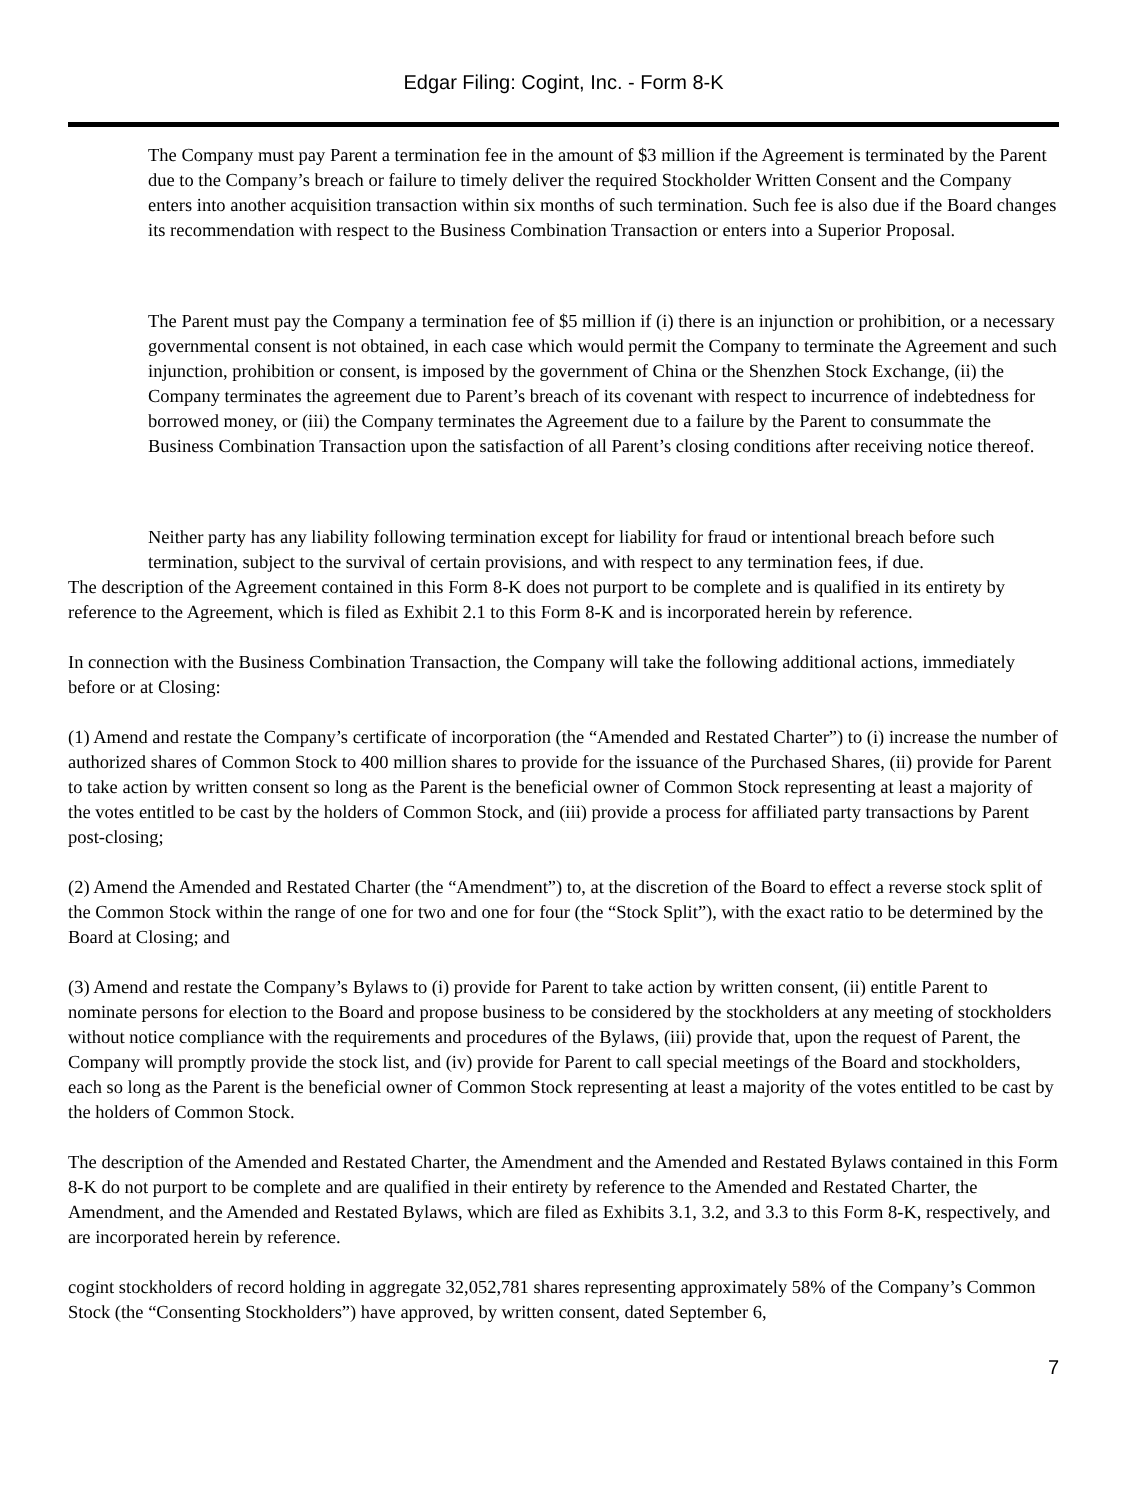Edgar Filing: Cogint, Inc. - Form 8-K
The Company must pay Parent a termination fee in the amount of $3 million if the Agreement is terminated by the Parent due to the Company’s breach or failure to timely deliver the required Stockholder Written Consent and the Company enters into another acquisition transaction within six months of such termination. Such fee is also due if the Board changes its recommendation with respect to the Business Combination Transaction or enters into a Superior Proposal.
The Parent must pay the Company a termination fee of $5 million if (i) there is an injunction or prohibition, or a necessary governmental consent is not obtained, in each case which would permit the Company to terminate the Agreement and such injunction, prohibition or consent, is imposed by the government of China or the Shenzhen Stock Exchange, (ii) the Company terminates the agreement due to Parent’s breach of its covenant with respect to incurrence of indebtedness for borrowed money, or (iii) the Company terminates the Agreement due to a failure by the Parent to consummate the Business Combination Transaction upon the satisfaction of all Parent’s closing conditions after receiving notice thereof.
Neither party has any liability following termination except for liability for fraud or intentional breach before such termination, subject to the survival of certain provisions, and with respect to any termination fees, if due.
The description of the Agreement contained in this Form 8-K does not purport to be complete and is qualified in its entirety by reference to the Agreement, which is filed as Exhibit 2.1 to this Form 8-K and is incorporated herein by reference.
In connection with the Business Combination Transaction, the Company will take the following additional actions, immediately before or at Closing:
(1) Amend and restate the Company’s certificate of incorporation (the “Amended and Restated Charter”) to (i) increase the number of authorized shares of Common Stock to 400 million shares to provide for the issuance of the Purchased Shares, (ii) provide for Parent to take action by written consent so long as the Parent is the beneficial owner of Common Stock representing at least a majority of the votes entitled to be cast by the holders of Common Stock, and (iii) provide a process for affiliated party transactions by Parent post-closing;
(2) Amend the Amended and Restated Charter (the “Amendment”) to, at the discretion of the Board to effect a reverse stock split of the Common Stock within the range of one for two and one for four (the “Stock Split”), with the exact ratio to be determined by the Board at Closing; and
(3) Amend and restate the Company’s Bylaws to (i) provide for Parent to take action by written consent, (ii) entitle Parent to nominate persons for election to the Board and propose business to be considered by the stockholders at any meeting of stockholders without notice compliance with the requirements and procedures of the Bylaws, (iii) provide that, upon the request of Parent, the Company will promptly provide the stock list, and (iv) provide for Parent to call special meetings of the Board and stockholders, each so long as the Parent is the beneficial owner of Common Stock representing at least a majority of the votes entitled to be cast by the holders of Common Stock.
The description of the Amended and Restated Charter, the Amendment and the Amended and Restated Bylaws contained in this Form 8-K do not purport to be complete and are qualified in their entirety by reference to the Amended and Restated Charter, the Amendment, and the Amended and Restated Bylaws, which are filed as Exhibits 3.1, 3.2, and 3.3 to this Form 8-K, respectively, and are incorporated herein by reference.
cogint stockholders of record holding in aggregate 32,052,781 shares representing approximately 58% of the Company’s Common Stock (the “Consenting Stockholders”) have approved, by written consent, dated September 6,
7